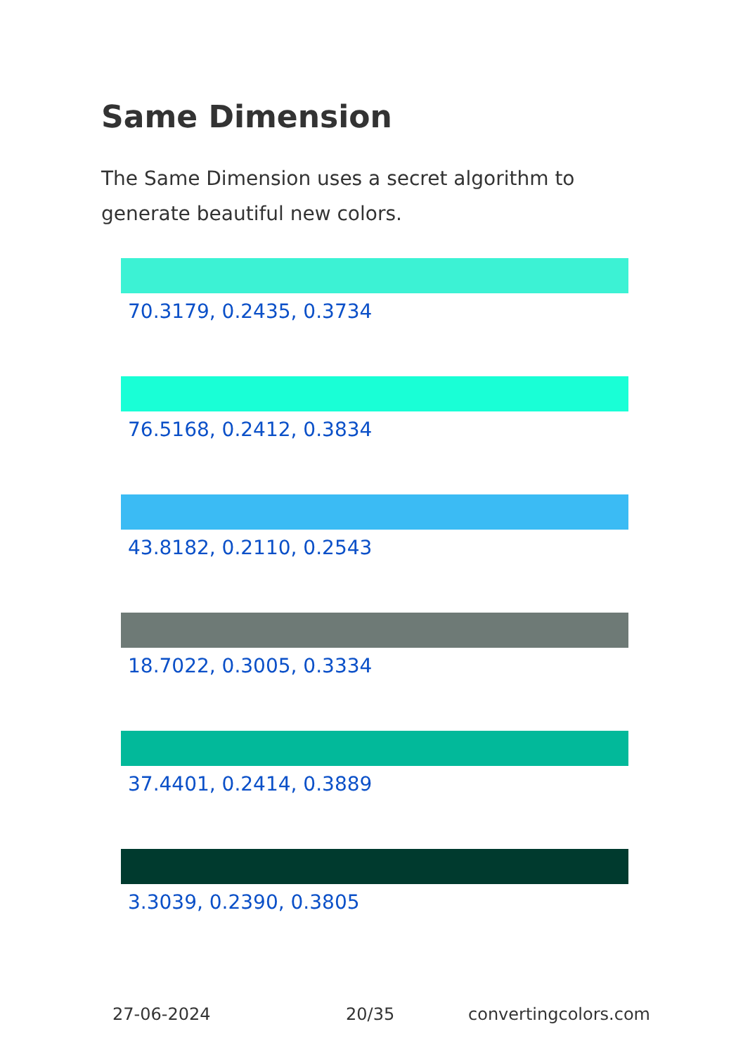Same Dimension
The Same Dimension uses a secret algorithm to generate beautiful new colors.
70.3179, 0.2435, 0.3734
76.5168, 0.2412, 0.3834
43.8182, 0.2110, 0.2543
18.7022, 0.3005, 0.3334
37.4401, 0.2414, 0.3889
3.3039, 0.2390, 0.3805
27-06-2024 20/35 convertingcolors.com